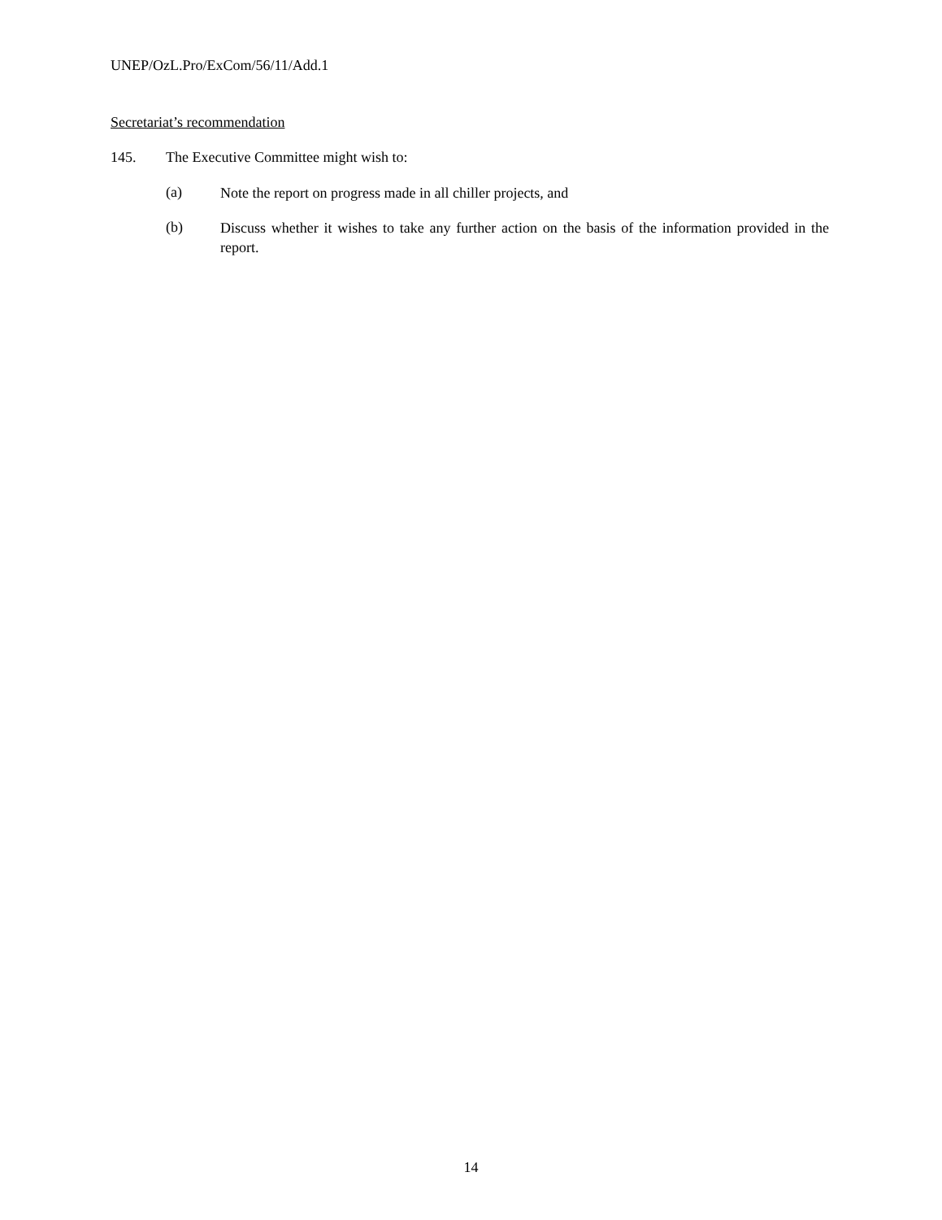UNEP/OzL.Pro/ExCom/56/11/Add.1
Secretariat’s recommendation
145. The Executive Committee might wish to:
(a) Note the report on progress made in all chiller projects, and
(b) Discuss whether it wishes to take any further action on the basis of the information provided in the report.
14